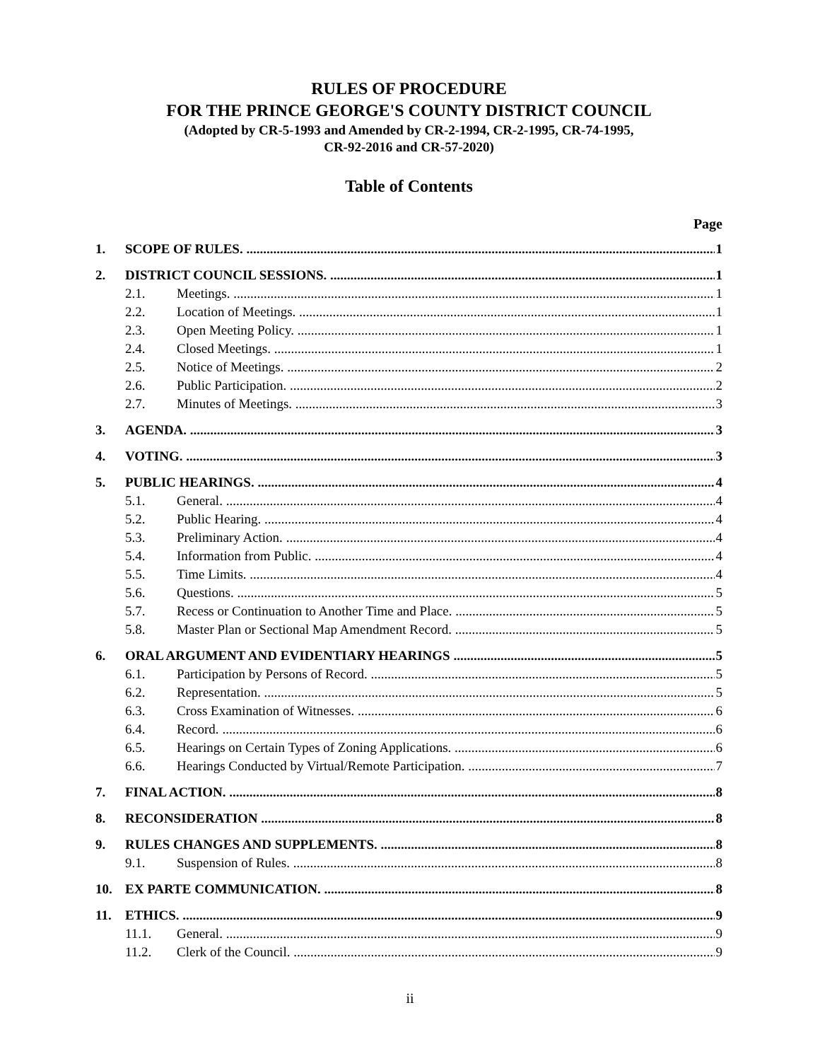RULES OF PROCEDURE
FOR THE PRINCE GEORGE'S COUNTY DISTRICT COUNCIL
(Adopted by CR-5-1993 and Amended by CR-2-1994, CR-2-1995, CR-74-1995,
CR-92-2016 and CR-57-2020)
Table of Contents
Page
1. SCOPE OF RULES. 1
2. DISTRICT COUNCIL SESSIONS. 1
2.1. Meetings. 1
2.2. Location of Meetings. 1
2.3. Open Meeting Policy. 1
2.4. Closed Meetings. 1
2.5. Notice of Meetings. 2
2.6. Public Participation. 2
2.7. Minutes of Meetings. 3
3. AGENDA. 3
4. VOTING. 3
5. PUBLIC HEARINGS. 4
5.1. General. 4
5.2. Public Hearing. 4
5.3. Preliminary Action. 4
5.4. Information from Public. 4
5.5. Time Limits. 4
5.6. Questions. 5
5.7. Recess or Continuation to Another Time and Place. 5
5.8. Master Plan or Sectional Map Amendment Record. 5
6. ORAL ARGUMENT AND EVIDENTIARY HEARINGS 5
6.1. Participation by Persons of Record. 5
6.2. Representation. 5
6.3. Cross Examination of Witnesses. 6
6.4. Record. 6
6.5. Hearings on Certain Types of Zoning Applications. 6
6.6. Hearings Conducted by Virtual/Remote Participation. 7
7. FINAL ACTION. 8
8. RECONSIDERATION 8
9. RULES CHANGES AND SUPPLEMENTS. 8
9.1. Suspension of Rules. 8
10. EX PARTE COMMUNICATION. 8
11. ETHICS. 9
11.1. General. 9
11.2. Clerk of the Council. 9
ii